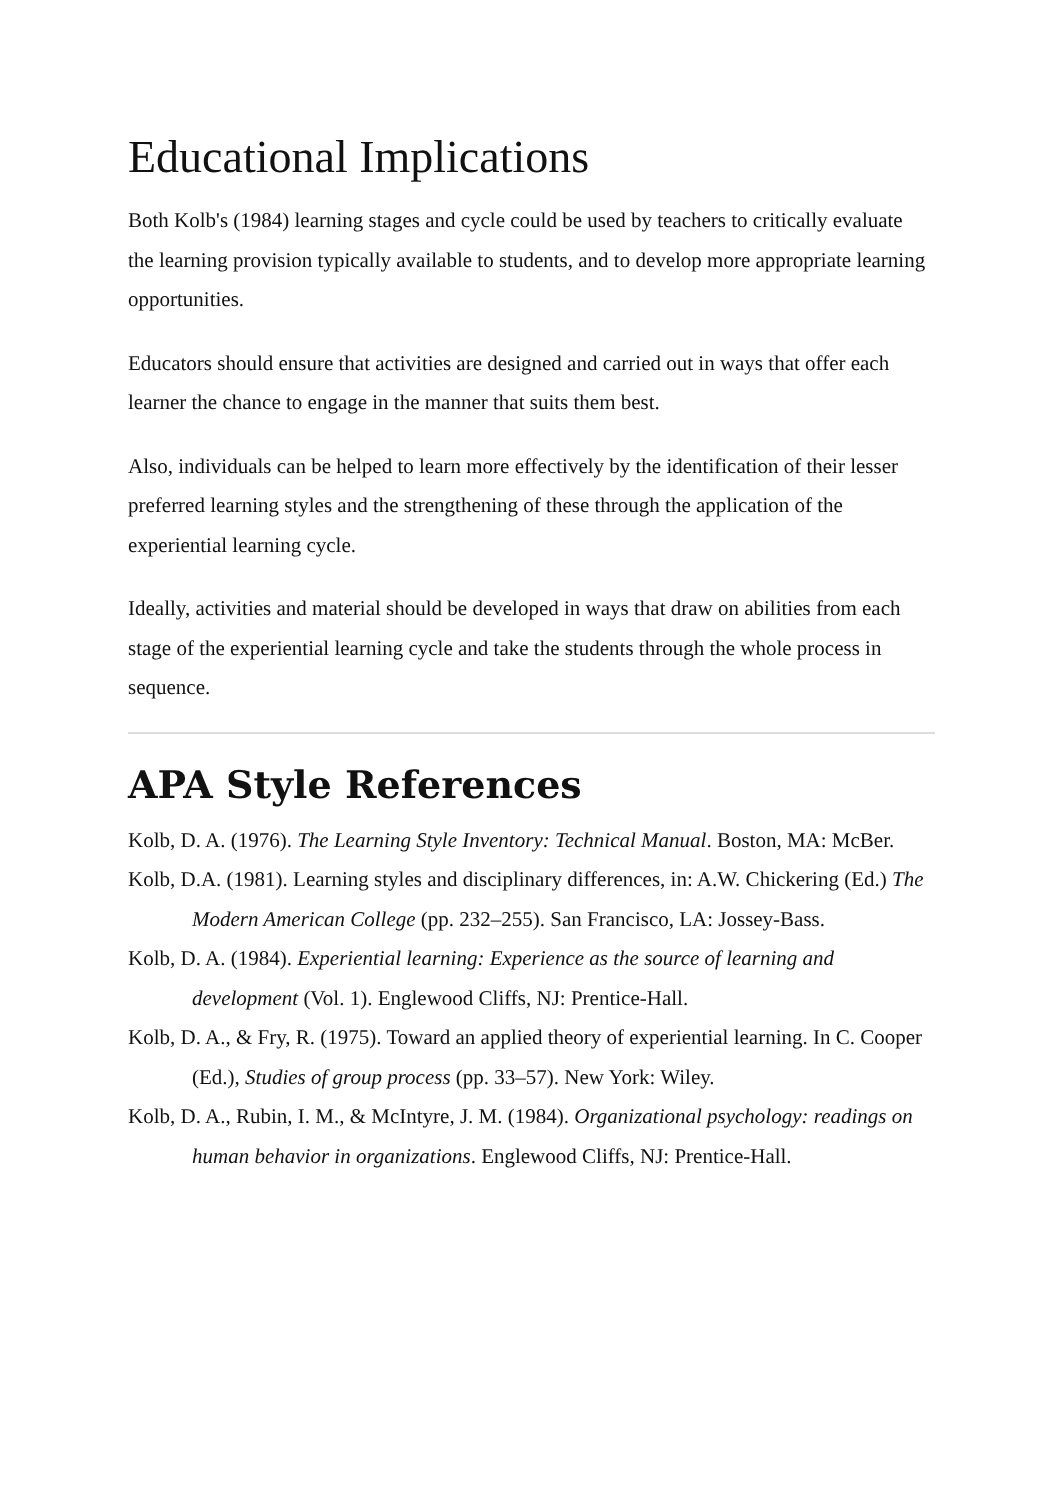Educational Implications
Both Kolb's (1984) learning stages and cycle could be used by teachers to critically evaluate the learning provision typically available to students, and to develop more appropriate learning opportunities.
Educators should ensure that activities are designed and carried out in ways that offer each learner the chance to engage in the manner that suits them best.
Also, individuals can be helped to learn more effectively by the identification of their lesser preferred learning styles and the strengthening of these through the application of the experiential learning cycle.
Ideally, activities and material should be developed in ways that draw on abilities from each stage of the experiential learning cycle and take the students through the whole process in sequence.
APA Style References
Kolb, D. A. (1976). The Learning Style Inventory: Technical Manual. Boston, MA: McBer.
Kolb, D.A. (1981). Learning styles and disciplinary differences, in: A.W. Chickering (Ed.) The Modern American College (pp. 232–255). San Francisco, LA: Jossey-Bass.
Kolb, D. A. (1984). Experiential learning: Experience as the source of learning and development (Vol. 1). Englewood Cliffs, NJ: Prentice-Hall.
Kolb, D. A., & Fry, R. (1975). Toward an applied theory of experiential learning. In C. Cooper (Ed.), Studies of group process (pp. 33–57). New York: Wiley.
Kolb, D. A., Rubin, I. M., & McIntyre, J. M. (1984). Organizational psychology: readings on human behavior in organizations. Englewood Cliffs, NJ: Prentice-Hall.